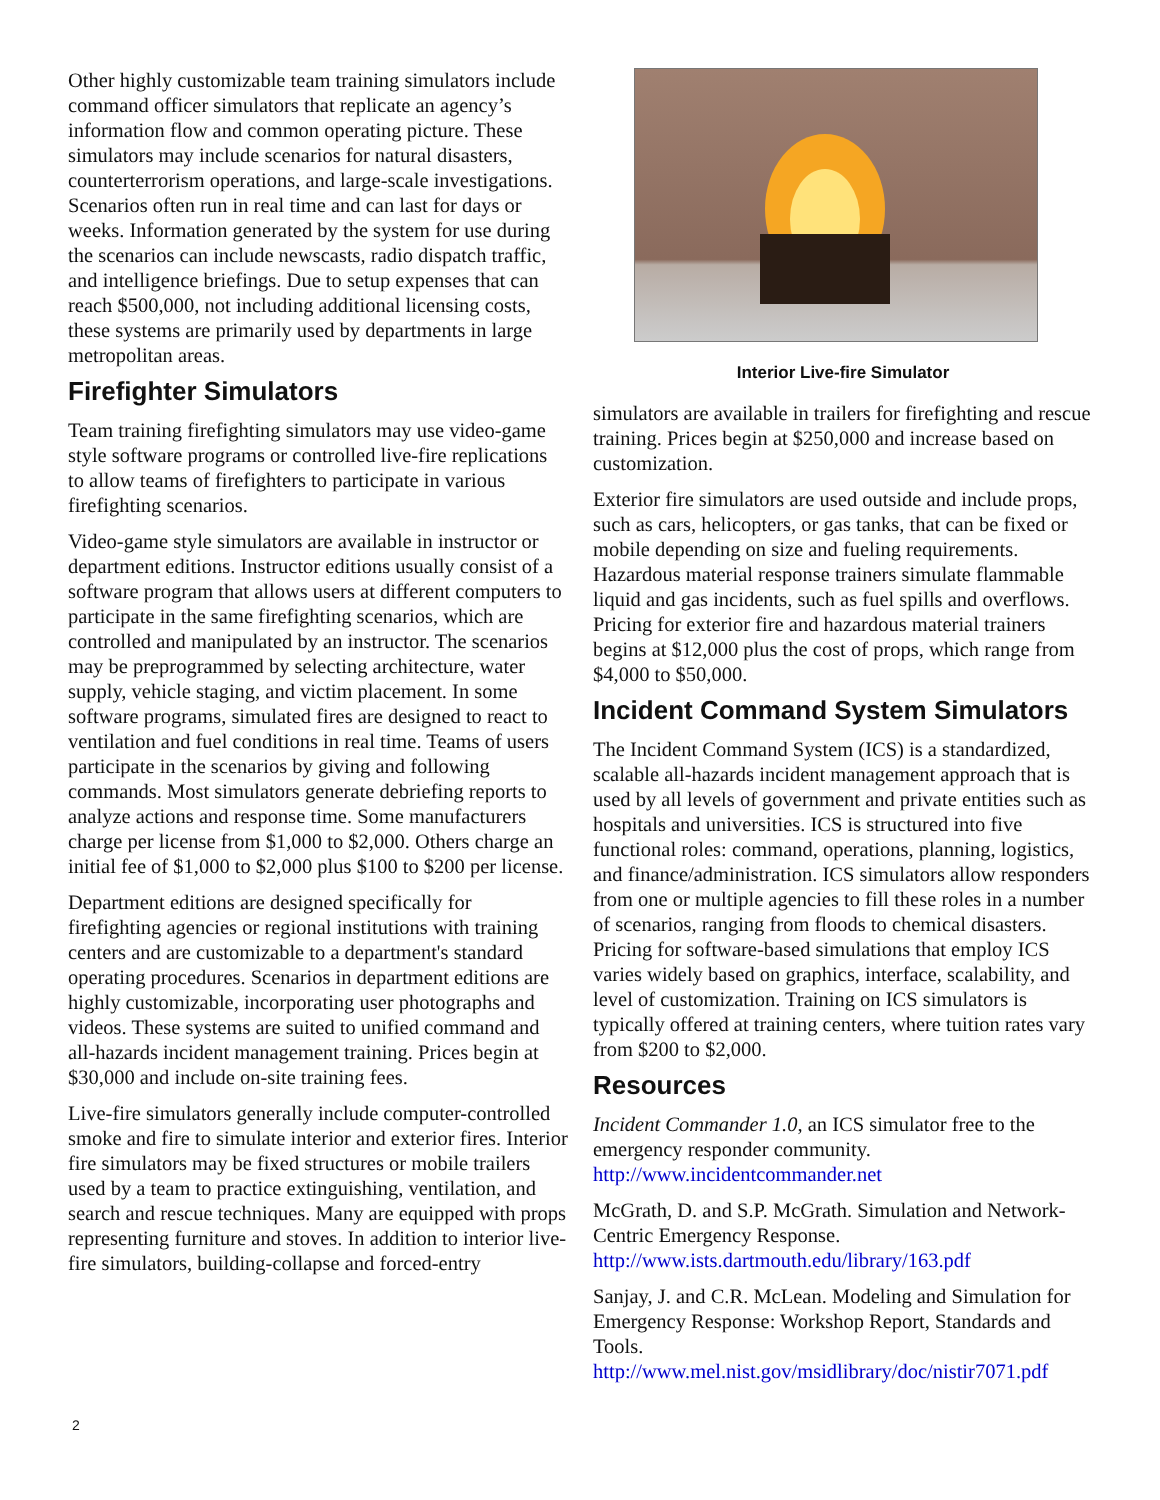Other highly customizable team training simulators include command officer simulators that replicate an agency’s information flow and common operating picture. These simulators may include scenarios for natural disasters, counterterrorism operations, and large-scale investigations. Scenarios often run in real time and can last for days or weeks. Information generated by the system for use during the scenarios can include newscasts, radio dispatch traffic, and intelligence briefings. Due to setup expenses that can reach $500,000, not including additional licensing costs, these systems are primarily used by departments in large metropolitan areas.
Firefighter Simulators
Team training firefighting simulators may use video-game style software programs or controlled live-fire replications to allow teams of firefighters to participate in various firefighting scenarios.
Video-game style simulators are available in instructor or department editions. Instructor editions usually consist of a software program that allows users at different computers to participate in the same firefighting scenarios, which are controlled and manipulated by an instructor. The scenarios may be preprogrammed by selecting architecture, water supply, vehicle staging, and victim placement. In some software programs, simulated fires are designed to react to ventilation and fuel conditions in real time. Teams of users participate in the scenarios by giving and following commands. Most simulators generate debriefing reports to analyze actions and response time. Some manufacturers charge per license from $1,000 to $2,000. Others charge an initial fee of $1,000 to $2,000 plus $100 to $200 per license.
Department editions are designed specifically for firefighting agencies or regional institutions with training centers and are customizable to a department's standard operating procedures. Scenarios in department editions are highly customizable, incorporating user photographs and videos. These systems are suited to unified command and all-hazards incident management training. Prices begin at $30,000 and include on-site training fees.
Live-fire simulators generally include computer-controlled smoke and fire to simulate interior and exterior fires. Interior fire simulators may be fixed structures or mobile trailers used by a team to practice extinguishing, ventilation, and search and rescue techniques. Many are equipped with props representing furniture and stoves. In addition to interior live-fire simulators, building-collapse and forced-entry
Interior Live-fire Simulator
simulators are available in trailers for firefighting and rescue training. Prices begin at $250,000 and increase based on customization.
Exterior fire simulators are used outside and include props, such as cars, helicopters, or gas tanks, that can be fixed or mobile depending on size and fueling requirements. Hazardous material response trainers simulate flammable liquid and gas incidents, such as fuel spills and overflows. Pricing for exterior fire and hazardous material trainers begins at $12,000 plus the cost of props, which range from $4,000 to $50,000.
Incident Command System Simulators
The Incident Command System (ICS) is a standardized, scalable all-hazards incident management approach that is used by all levels of government and private entities such as hospitals and universities. ICS is structured into five functional roles: command, operations, planning, logistics, and finance/administration. ICS simulators allow responders from one or multiple agencies to fill these roles in a number of scenarios, ranging from floods to chemical disasters. Pricing for software-based simulations that employ ICS varies widely based on graphics, interface, scalability, and level of customization. Training on ICS simulators is typically offered at training centers, where tuition rates vary from $200 to $2,000.
Resources
Incident Commander 1.0, an ICS simulator free to the emergency responder community. http://www.incidentcommander.net
McGrath, D. and S.P. McGrath. Simulation and Network-Centric Emergency Response. http://www.ists.dartmouth.edu/library/163.pdf
Sanjay, J. and C.R. McLean. Modeling and Simulation for Emergency Response: Workshop Report, Standards and Tools. http://www.mel.nist.gov/msidlibrary/doc/nistir7071.pdf
2